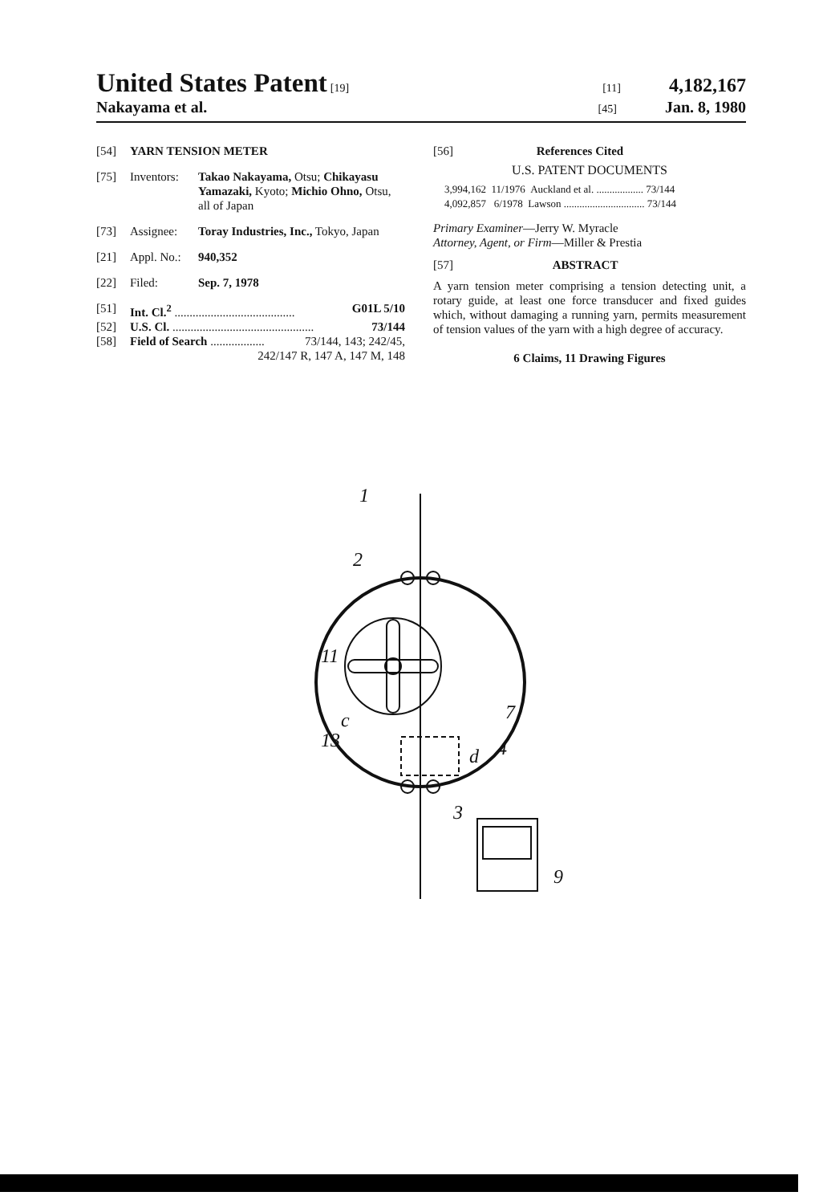United States Patent [19] [11] 4,182,167
Nakayama et al. [45] Jan. 8, 1980
[54] YARN TENSION METER
[75] Inventors: Takao Nakayama, Otsu; Chikayasu Yamazaki, Kyoto; Michio Ohno, Otsu, all of Japan
[73] Assignee: Toray Industries, Inc., Tokyo, Japan
[21] Appl. No.: 940,352
[22] Filed: Sep. 7, 1978
[51] Int. Cl.<sup>2</sup> ........................................ G01L 5/10
[52] U.S. Cl. ............................................... 73/144
[58] Field of Search .................. 73/144, 143; 242/45,
242/147 R, 147 A, 147 M, 148
[56] References Cited
U.S. PATENT DOCUMENTS
3,994,162 11/1976 Auckland et al. .................. 73/144
4,092,857 6/1978 Lawson ............................... 73/144
Primary Examiner—Jerry W. Myracle
Attorney, Agent, or Firm—Miller & Prestia
[57] ABSTRACT
A yarn tension meter comprising a tension detecting unit, a rotary guide, at least one force transducer and fixed guides which, without damaging a running yarn, permits measurement of tension values of the yarn with a high degree of accuracy.
6 Claims, 11 Drawing Figures
1
2
11
13
7
4
3
9
c
d